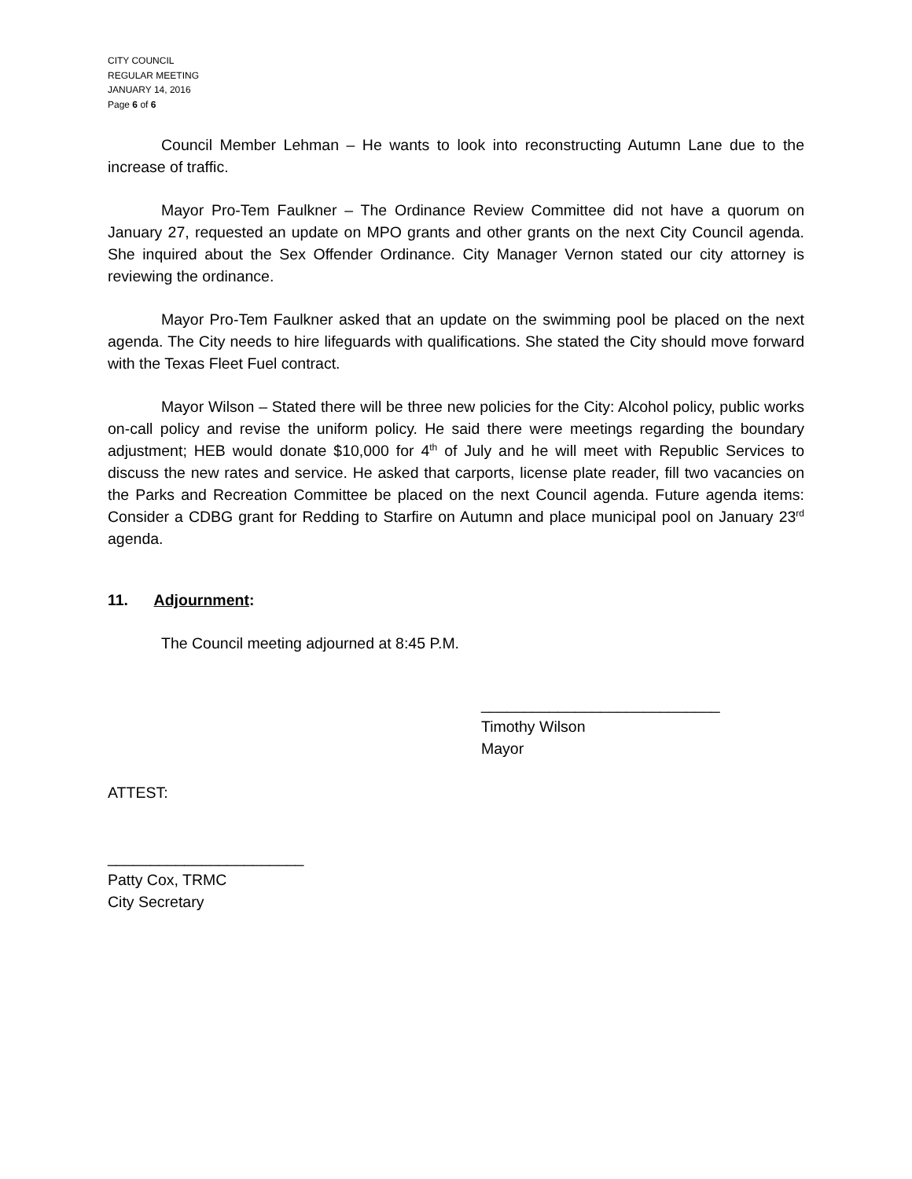CITY COUNCIL
REGULAR MEETING
JANUARY 14, 2016
Page 6 of 6
Council Member Lehman – He wants to look into reconstructing Autumn Lane due to the increase of traffic.
Mayor Pro-Tem Faulkner – The Ordinance Review Committee did not have a quorum on January 27, requested an update on MPO grants and other grants on the next City Council agenda. She inquired about the Sex Offender Ordinance. City Manager Vernon stated our city attorney is reviewing the ordinance.
Mayor Pro-Tem Faulkner asked that an update on the swimming pool be placed on the next agenda. The City needs to hire lifeguards with qualifications. She stated the City should move forward with the Texas Fleet Fuel contract.
Mayor Wilson – Stated there will be three new policies for the City: Alcohol policy, public works on-call policy and revise the uniform policy. He said there were meetings regarding the boundary adjustment; HEB would donate $10,000 for 4<sup>th</sup> of July and he will meet with Republic Services to discuss the new rates and service. He asked that carports, license plate reader, fill two vacancies on the Parks and Recreation Committee be placed on the next Council agenda. Future agenda items: Consider a CDBG grant for Redding to Starfire on Autumn and place municipal pool on January 23<sup>rd</sup> agenda.
11. Adjournment:
The Council meeting adjourned at 8:45 P.M.
____________________________
Timothy Wilson
Mayor
ATTEST:
_______________________
Patty Cox, TRMC
City Secretary